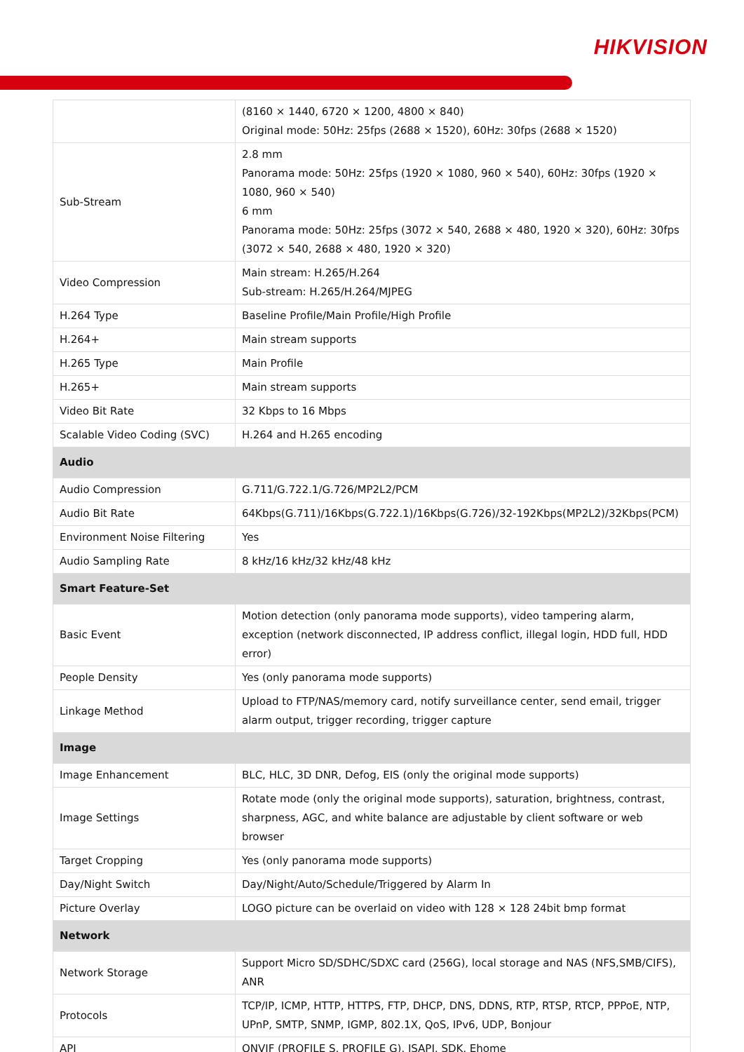HIKVISION
| | (8160 × 1440, 6720 × 1200, 4800 × 840) Original mode: 50Hz: 25fps (2688 × 1520), 60Hz: 30fps (2688 × 1520) |
| Sub-Stream | 2.8 mm Panorama mode: 50Hz: 25fps (1920 × 1080, 960 × 540), 60Hz: 30fps (1920 × 1080, 960 × 540) 6 mm Panorama mode: 50Hz: 25fps (3072 × 540, 2688 × 480, 1920 × 320), 60Hz: 30fps (3072 × 540, 2688 × 480, 1920 × 320) |
| Video Compression | Main stream: H.265/H.264 Sub-stream: H.265/H.264/MJPEG |
| H.264 Type | Baseline Profile/Main Profile/High Profile |
| H.264+ | Main stream supports |
| H.265 Type | Main Profile |
| H.265+ | Main stream supports |
| Video Bit Rate | 32 Kbps to 16 Mbps |
| Scalable Video Coding (SVC) | H.264 and H.265 encoding |
| Audio | |
| Audio Compression | G.711/G.722.1/G.726/MP2L2/PCM |
| Audio Bit Rate | 64Kbps(G.711)/16Kbps(G.722.1)/16Kbps(G.726)/32-192Kbps(MP2L2)/32Kbps(PCM) |
| Environment Noise Filtering | Yes |
| Audio Sampling Rate | 8 kHz/16 kHz/32 kHz/48 kHz |
| Smart Feature-Set | |
| Basic Event | Motion detection (only panorama mode supports), video tampering alarm, exception (network disconnected, IP address conflict, illegal login, HDD full, HDD error) |
| People Density | Yes (only panorama mode supports) |
| Linkage Method | Upload to FTP/NAS/memory card, notify surveillance center, send email, trigger alarm output, trigger recording, trigger capture |
| Image | |
| Image Enhancement | BLC, HLC, 3D DNR, Defog, EIS (only the original mode supports) |
| Image Settings | Rotate mode (only the original mode supports), saturation, brightness, contrast, sharpness, AGC, and white balance are adjustable by client software or web browser |
| Target Cropping | Yes (only panorama mode supports) |
| Day/Night Switch | Day/Night/Auto/Schedule/Triggered by Alarm In |
| Picture Overlay | LOGO picture can be overlaid on video with 128 × 128 24bit bmp format |
| Network | |
| Network Storage | Support Micro SD/SDHC/SDXC card (256G), local storage and NAS (NFS,SMB/CIFS), ANR |
| Protocols | TCP/IP, ICMP, HTTP, HTTPS, FTP, DHCP, DNS, DDNS, RTP, RTSP, RTCP, PPPoE, NTP, UPnP, SMTP, SNMP, IGMP, 802.1X, QoS, IPv6, UDP, Bonjour |
| API | ONVIF (PROFILE S, PROFILE G), ISAPI, SDK, Ehome |